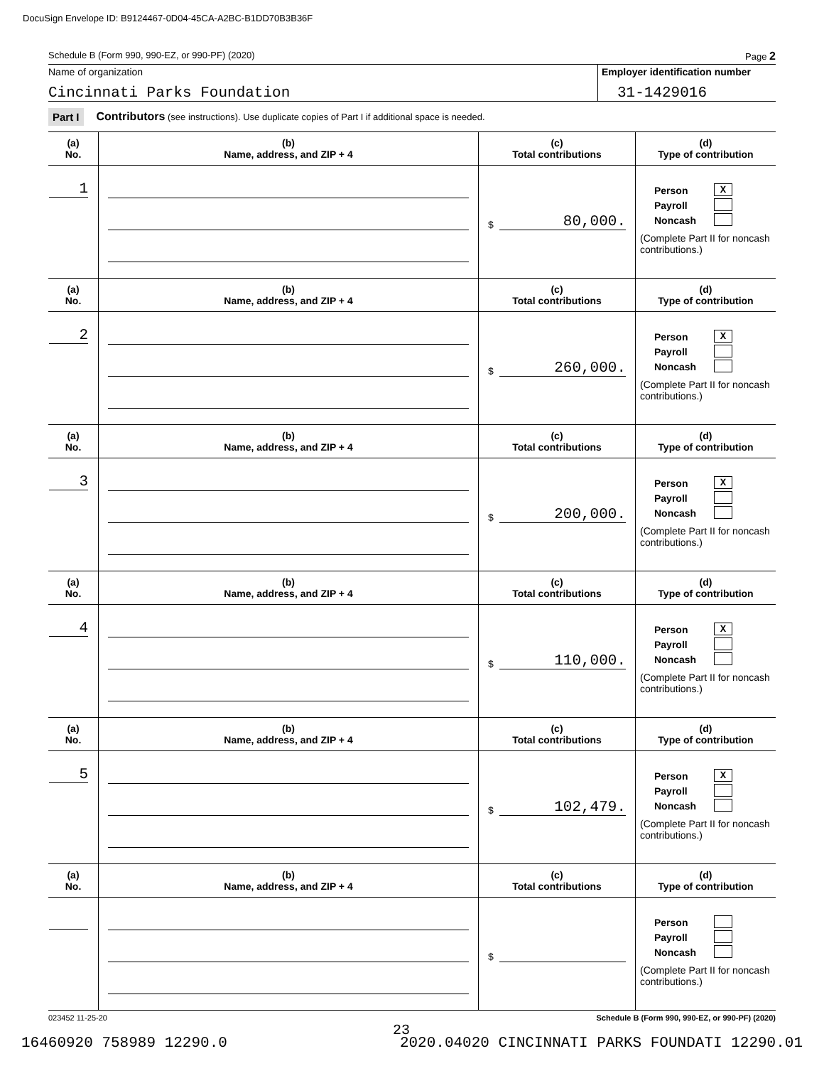DocuSign Envelope ID: B9124467-0D04-45CA-A2BC-B1DD70B3B36F
Schedule B (Form 990, 990-EZ, or 990-PF) (2020) Page 2
Name of organization
Cincinnati Parks Foundation
Employer identification number
31-1429016
Part I Contributors (see instructions). Use duplicate copies of Part I if additional space is needed.
| (a) No. | (b) Name, address, and ZIP + 4 | (c) Total contributions | (d) Type of contribution |
| --- | --- | --- | --- |
| 1 | | $ 80,000. | Person X Payroll Noncash (Complete Part II for noncash contributions.) |
| (a) No. | (b) Name, address, and ZIP + 4 | (c) Total contributions | (d) Type of contribution |
| 2 | | $ 260,000. | Person X Payroll Noncash (Complete Part II for noncash contributions.) |
| (a) No. | (b) Name, address, and ZIP + 4 | (c) Total contributions | (d) Type of contribution |
| 3 | | $ 200,000. | Person X Payroll Noncash (Complete Part II for noncash contributions.) |
| (a) No. | (b) Name, address, and ZIP + 4 | (c) Total contributions | (d) Type of contribution |
| 4 | | $ 110,000. | Person X Payroll Noncash (Complete Part II for noncash contributions.) |
| (a) No. | (b) Name, address, and ZIP + 4 | (c) Total contributions | (d) Type of contribution |
| 5 | | $ 102,479. | Person X Payroll Noncash (Complete Part II for noncash contributions.) |
| (a) No. | (b) Name, address, and ZIP + 4 | (c) Total contributions | (d) Type of contribution |
| | | $ | Person Payroll Noncash (Complete Part II for noncash contributions.) |
023452 11-25-20 Schedule B (Form 990, 990-EZ, or 990-PF) (2020)
23
16460920 758989 12290.0 2020.04020 CINCINNATI PARKS FOUNDATI 12290.01